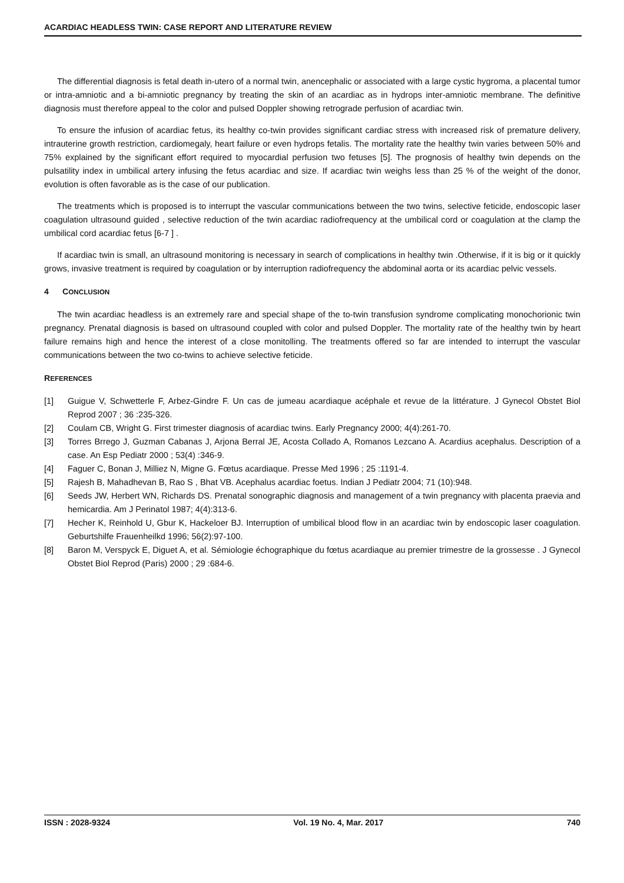ACARDIAC HEADLESS TWIN: CASE REPORT AND LITERATURE REVIEW
The differential diagnosis is fetal death in-utero of a normal twin, anencephalic or associated with a large cystic hygroma, a placental tumor or intra-amniotic and a bi-amniotic pregnancy by treating the skin of an acardiac as in hydrops inter-amniotic membrane. The definitive diagnosis must therefore appeal to the color and pulsed Doppler showing retrograde perfusion of acardiac twin.
To ensure the infusion of acardiac fetus, its healthy co-twin provides significant cardiac stress with increased risk of premature delivery, intrauterine growth restriction, cardiomegaly, heart failure or even hydrops fetalis. The mortality rate the healthy twin varies between 50% and 75% explained by the significant effort required to myocardial perfusion two fetuses [5]. The prognosis of healthy twin depends on the pulsatility index in umbilical artery infusing the fetus acardiac and size. If acardiac twin weighs less than 25 % of the weight of the donor, evolution is often favorable as is the case of our publication.
The treatments which is proposed is to interrupt the vascular communications between the two twins, selective feticide, endoscopic laser coagulation ultrasound guided , selective reduction of the twin acardiac radiofrequency at the umbilical cord or coagulation at the clamp the umbilical cord acardiac fetus [6-7 ] .
If acardiac twin is small, an ultrasound monitoring is necessary in search of complications in healthy twin .Otherwise, if it is big or it quickly grows, invasive treatment is required by coagulation or by interruption radiofrequency the abdominal aorta or its acardiac pelvic vessels.
4 CONCLUSION
The twin acardiac headless is an extremely rare and special shape of the to-twin transfusion syndrome complicating monochorionic twin pregnancy. Prenatal diagnosis is based on ultrasound coupled with color and pulsed Doppler. The mortality rate of the healthy twin by heart failure remains high and hence the interest of a close monitolling. The treatments offered so far are intended to interrupt the vascular communications between the two co-twins to achieve selective feticide.
REFERENCES
[1] Guigue V, Schwetterle F, Arbez-Gindre F. Un cas de jumeau acardiaque acéphale et revue de la littérature. J Gynecol Obstet Biol Reprod 2007 ; 36 :235-326.
[2] Coulam CB, Wright G. First trimester diagnosis of acardiac twins. Early Pregnancy 2000; 4(4):261-70.
[3] Torres Brrego J, Guzman Cabanas J, Arjona Berral JE, Acosta Collado A, Romanos Lezcano A. Acardius acephalus. Description of a case. An Esp Pediatr 2000 ; 53(4) :346-9.
[4] Faguer C, Bonan J, Milliez N, Migne G. Fœtus acardiaque. Presse Med 1996 ; 25 :1191-4.
[5] Rajesh B, Mahadhevan B, Rao S , Bhat VB. Acephalus acardiac foetus. Indian J Pediatr 2004; 71 (10):948.
[6] Seeds JW, Herbert WN, Richards DS. Prenatal sonographic diagnosis and management of a twin pregnancy with placenta praevia and hemicardia. Am J Perinatol 1987; 4(4):313-6.
[7] Hecher K, Reinhold U, Gbur K, Hackeloer BJ. Interruption of umbilical blood flow in an acardiac twin by endoscopic laser coagulation. Geburtshilfe Frauenheilkd 1996; 56(2):97-100.
[8] Baron M, Verspyck E, Diguet A, et al. Sémiologie échographique du fœtus acardiaque au premier trimestre de la grossesse . J Gynecol Obstet Biol Reprod (Paris) 2000 ; 29 :684-6.
ISSN : 2028-9324 Vol. 19 No. 4, Mar. 2017 740